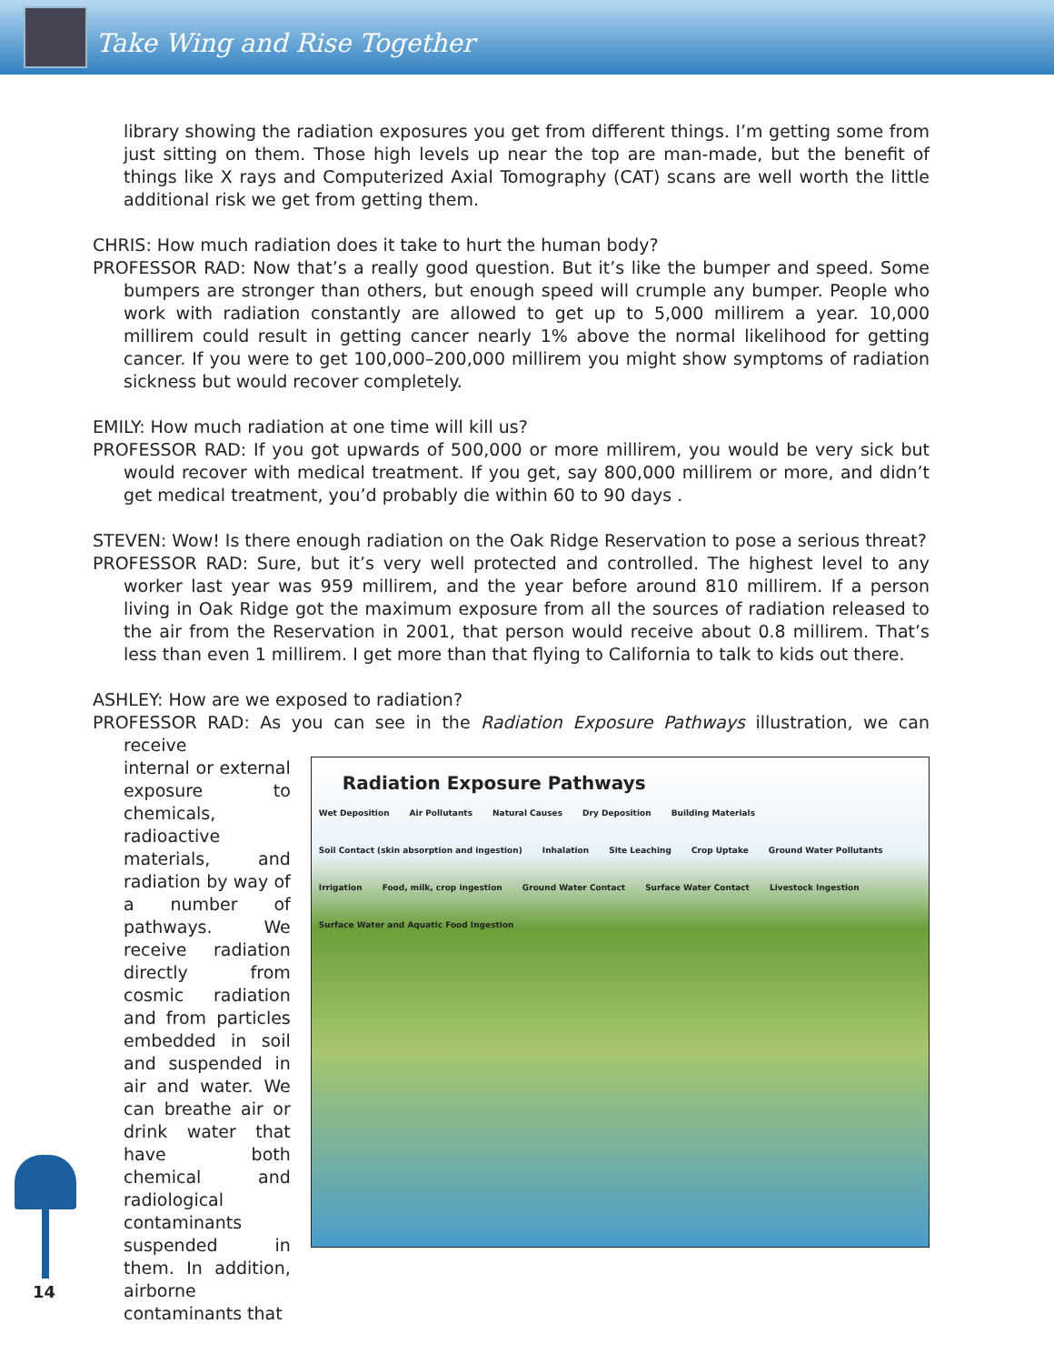Take Wing and Rise Together
library showing the radiation exposures you get from different things. I’m getting some from just sitting on them. Those high levels up near the top are man-made, but the benefit of things like X rays and Computerized Axial Tomography (CAT) scans are well worth the little additional risk we get from getting them.
CHRIS: How much radiation does it take to hurt the human body?
PROFESSOR RAD: Now that’s a really good question. But it’s like the bumper and speed. Some bumpers are stronger than others, but enough speed will crumple any bumper. People who work with radiation constantly are allowed to get up to 5,000 millirem a year. 10,000 millirem could result in getting cancer nearly 1% above the normal likelihood for getting cancer. If you were to get 100,000–200,000 millirem you might show symptoms of radiation sickness but would recover completely.
EMILY: How much radiation at one time will kill us?
PROFESSOR RAD: If you got upwards of 500,000 or more millirem, you would be very sick but would recover with medical treatment. If you get, say 800,000 millirem or more, and didn’t get medical treatment, you’d probably die within 60 to 90 days .
STEVEN: Wow! Is there enough radiation on the Oak Ridge Reservation to pose a serious threat?
PROFESSOR RAD: Sure, but it’s very well protected and controlled. The highest level to any worker last year was 959 millirem, and the year before around 810 millirem. If a person living in Oak Ridge got the maximum exposure from all the sources of radiation released to the air from the Reservation in 2001, that person would receive about 0.8 millirem. That’s less than even 1 millirem. I get more than that flying to California to talk to kids out there.
ASHLEY: How are we exposed to radiation?
PROFESSOR RAD: As you can see in the Radiation Exposure Pathways illustration, we can receive
internal or external exposure to chemicals, radioactive materials, and radiation by way of a number of pathways. We receive radiation directly from cosmic radiation and from particles embedded in soil and suspended in air and water. We can breathe air or drink water that have both chemical and radiological contaminants suspended in them. In addition, airborne contaminants that
Radiation Exposure Pathways
Wet Deposition Air Pollutants Natural Causes Dry Deposition Building Materials Soil Contact (skin absorption and ingestion) Inhalation Site Leaching Crop Uptake Ground Water Pollutants Irrigation Food, milk, crop ingestion Ground Water Contact Surface Water Contact Livestock Ingestion Surface Water and Aquatic Food Ingestion
14